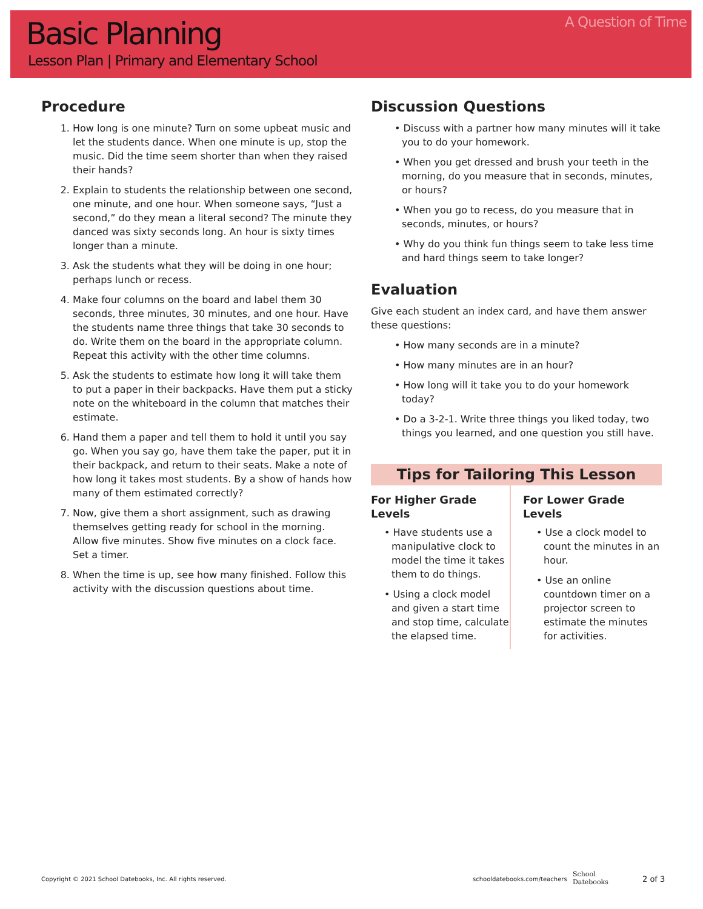A Question of Time Basic Planning
Lesson Plan | Primary and Elementary School
Procedure
1. How long is one minute? Turn on some upbeat music and let the students dance. When one minute is up, stop the music. Did the time seem shorter than when they raised their hands?
2. Explain to students the relationship between one second, one minute, and one hour. When someone says, “Just a second,” do they mean a literal second? The minute they danced was sixty seconds long. An hour is sixty times longer than a minute.
3. Ask the students what they will be doing in one hour; perhaps lunch or recess.
4. Make four columns on the board and label them 30 seconds, three minutes, 30 minutes, and one hour. Have the students name three things that take 30 seconds to do. Write them on the board in the appropriate column. Repeat this activity with the other time columns.
5. Ask the students to estimate how long it will take them to put a paper in their backpacks. Have them put a sticky note on the whiteboard in the column that matches their estimate.
6. Hand them a paper and tell them to hold it until you say go. When you say go, have them take the paper, put it in their backpack, and return to their seats. Make a note of how long it takes most students. By a show of hands how many of them estimated correctly?
7. Now, give them a short assignment, such as drawing themselves getting ready for school in the morning. Allow five minutes. Show five minutes on a clock face. Set a timer.
8. When the time is up, see how many finished. Follow this activity with the discussion questions about time.
Discussion Questions
• Discuss with a partner how many minutes will it take you to do your homework.
• When you get dressed and brush your teeth in the morning, do you measure that in seconds, minutes, or hours?
• When you go to recess, do you measure that in seconds, minutes, or hours?
• Why do you think fun things seem to take less time and hard things seem to take longer?
Evaluation
Give each student an index card, and have them answer these questions:
• How many seconds are in a minute?
• How many minutes are in an hour?
• How long will it take you to do your homework today?
• Do a 3-2-1. Write three things you liked today, two things you learned, and one question you still have.
Tips for Tailoring This Lesson
For Higher Grade Levels
• Have students use a manipulative clock to model the time it takes them to do things.
• Using a clock model and given a start time and stop time, calculate the elapsed time.
For Lower Grade Levels
• Use a clock model to count the minutes in an hour.
• Use an online countdown timer on a projector screen to estimate the minutes for activities.
Copyright © 2021 School Datebooks, Inc. All rights reserved.
schooldatebooks.com/teachers
School
Datebooks
2 of 3